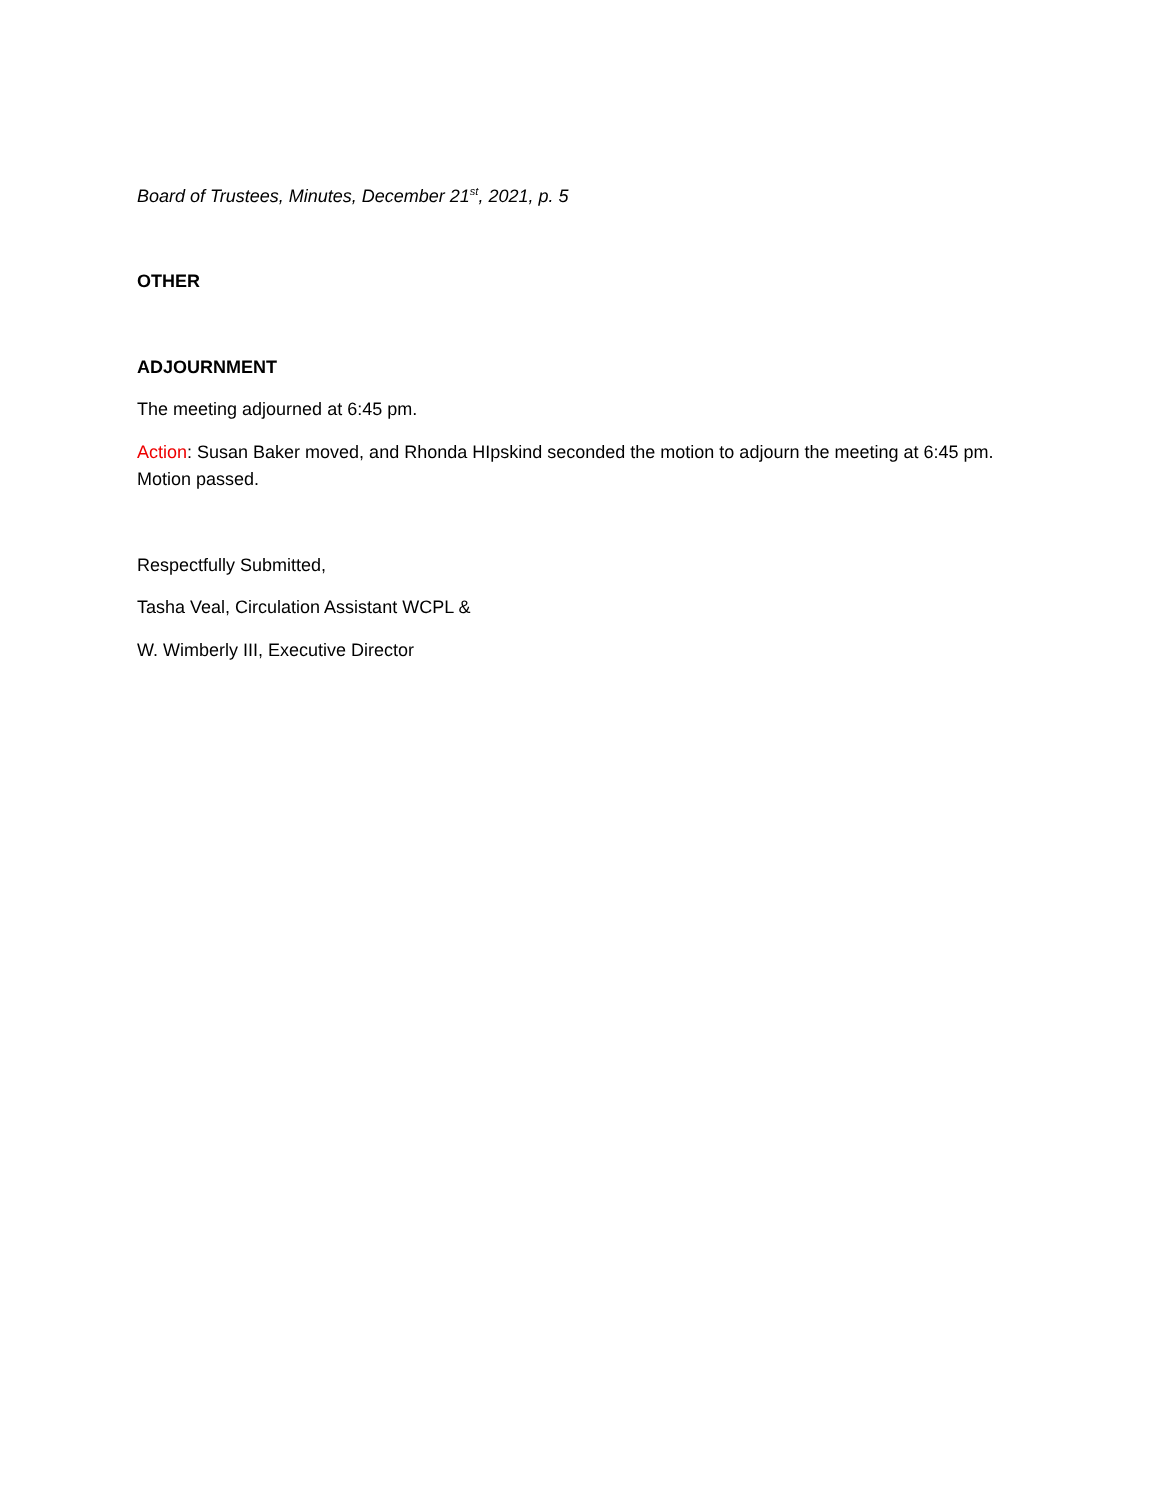Board of Trustees, Minutes, December 21<sup>st</sup>, 2021, p. 5
OTHER
ADJOURNMENT
The meeting adjourned at 6:45 pm.
Action: Susan Baker moved, and Rhonda HIpskind seconded the motion to adjourn the meeting at 6:45 pm. Motion passed.
Respectfully Submitted,
Tasha Veal, Circulation Assistant WCPL &
W. Wimberly III, Executive Director